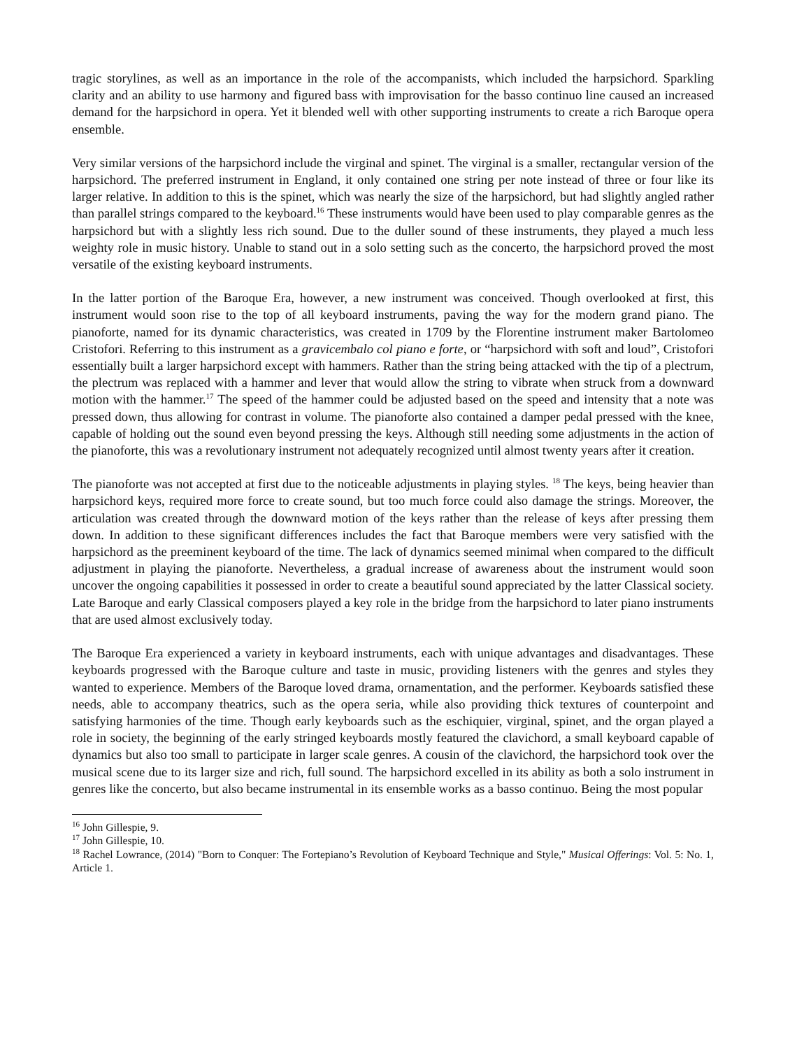tragic storylines, as well as an importance in the role of the accompanists, which included the harpsichord. Sparkling clarity and an ability to use harmony and figured bass with improvisation for the basso continuo line caused an increased demand for the harpsichord in opera. Yet it blended well with other supporting instruments to create a rich Baroque opera ensemble.
Very similar versions of the harpsichord include the virginal and spinet. The virginal is a smaller, rectangular version of the harpsichord. The preferred instrument in England, it only contained one string per note instead of three or four like its larger relative. In addition to this is the spinet, which was nearly the size of the harpsichord, but had slightly angled rather than parallel strings compared to the keyboard.<sup>16</sup> These instruments would have been used to play comparable genres as the harpsichord but with a slightly less rich sound. Due to the duller sound of these instruments, they played a much less weighty role in music history. Unable to stand out in a solo setting such as the concerto, the harpsichord proved the most versatile of the existing keyboard instruments.
In the latter portion of the Baroque Era, however, a new instrument was conceived. Though overlooked at first, this instrument would soon rise to the top of all keyboard instruments, paving the way for the modern grand piano. The pianoforte, named for its dynamic characteristics, was created in 1709 by the Florentine instrument maker Bartolomeo Cristofori. Referring to this instrument as a gravicembalo col piano e forte, or “harpsichord with soft and loud”, Cristofori essentially built a larger harpsichord except with hammers. Rather than the string being attacked with the tip of a plectrum, the plectrum was replaced with a hammer and lever that would allow the string to vibrate when struck from a downward motion with the hammer.<sup>17</sup> The speed of the hammer could be adjusted based on the speed and intensity that a note was pressed down, thus allowing for contrast in volume. The pianoforte also contained a damper pedal pressed with the knee, capable of holding out the sound even beyond pressing the keys. Although still needing some adjustments in the action of the pianoforte, this was a revolutionary instrument not adequately recognized until almost twenty years after it creation.
The pianoforte was not accepted at first due to the noticeable adjustments in playing styles. <sup>18</sup> The keys, being heavier than harpsichord keys, required more force to create sound, but too much force could also damage the strings. Moreover, the articulation was created through the downward motion of the keys rather than the release of keys after pressing them down. In addition to these significant differences includes the fact that Baroque members were very satisfied with the harpsichord as the preeminent keyboard of the time. The lack of dynamics seemed minimal when compared to the difficult adjustment in playing the pianoforte. Nevertheless, a gradual increase of awareness about the instrument would soon uncover the ongoing capabilities it possessed in order to create a beautiful sound appreciated by the latter Classical society. Late Baroque and early Classical composers played a key role in the bridge from the harpsichord to later piano instruments that are used almost exclusively today.
The Baroque Era experienced a variety in keyboard instruments, each with unique advantages and disadvantages. These keyboards progressed with the Baroque culture and taste in music, providing listeners with the genres and styles they wanted to experience. Members of the Baroque loved drama, ornamentation, and the performer. Keyboards satisfied these needs, able to accompany theatrics, such as the opera seria, while also providing thick textures of counterpoint and satisfying harmonies of the time. Though early keyboards such as the eschiquier, virginal, spinet, and the organ played a role in society, the beginning of the early stringed keyboards mostly featured the clavichord, a small keyboard capable of dynamics but also too small to participate in larger scale genres. A cousin of the clavichord, the harpsichord took over the musical scene due to its larger size and rich, full sound. The harpsichord excelled in its ability as both a solo instrument in genres like the concerto, but also became instrumental in its ensemble works as a basso continuo. Being the most popular
<sup>16</sup> John Gillespie, 9.
<sup>17</sup> John Gillespie, 10.
<sup>18</sup> Rachel Lowrance, (2014) "Born to Conquer: The Fortepiano’s Revolution of Keyboard Technique and Style," Musical Offerings: Vol. 5: No. 1, Article 1.